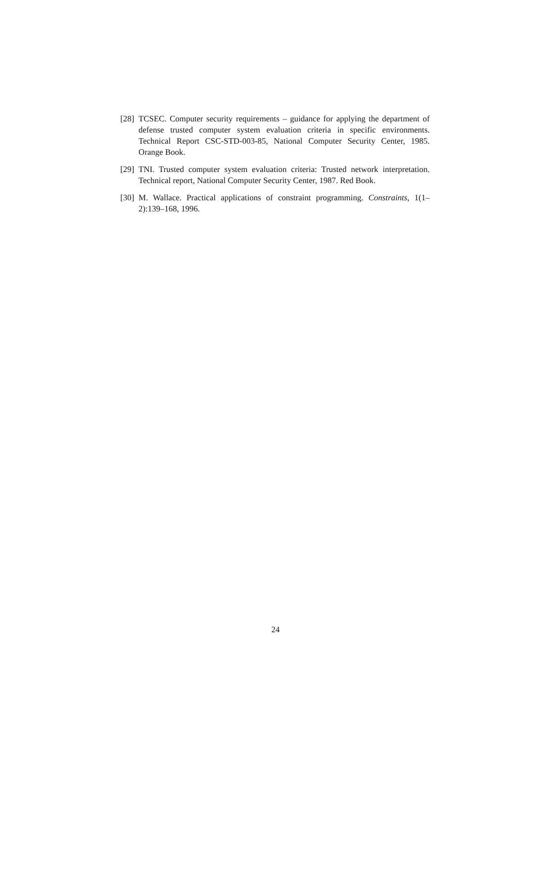[28] TCSEC. Computer security requirements – guidance for applying the department of defense trusted computer system evaluation criteria in specific environments. Technical Report CSC-STD-003-85, National Computer Security Center, 1985. Orange Book.
[29] TNI. Trusted computer system evaluation criteria: Trusted network interpretation. Technical report, National Computer Security Center, 1987. Red Book.
[30] M. Wallace. Practical applications of constraint programming. Constraints, 1(1–2):139–168, 1996.
24